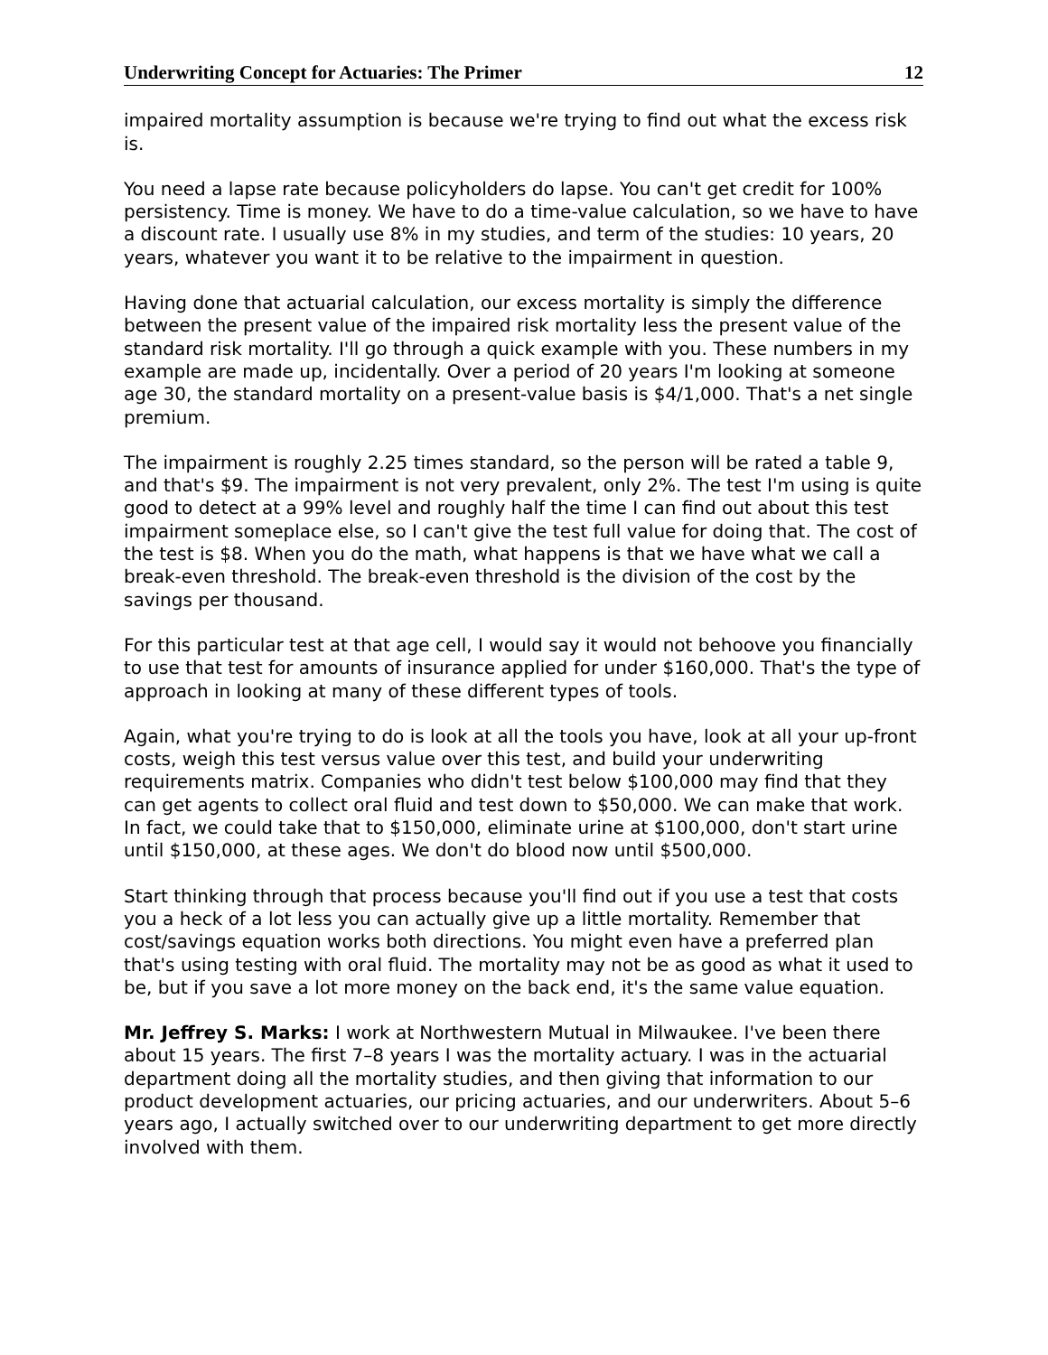Underwriting Concept for Actuaries: The Primer 12
impaired mortality assumption is because we're trying to find out what the excess risk is.
You need a lapse rate because policyholders do lapse. You can't get credit for 100% persistency. Time is money. We have to do a time-value calculation, so we have to have a discount rate. I usually use 8% in my studies, and term of the studies: 10 years, 20 years, whatever you want it to be relative to the impairment in question.
Having done that actuarial calculation, our excess mortality is simply the difference between the present value of the impaired risk mortality less the present value of the standard risk mortality. I'll go through a quick example with you. These numbers in my example are made up, incidentally. Over a period of 20 years I'm looking at someone age 30, the standard mortality on a present-value basis is $4/1,000. That's a net single premium.
The impairment is roughly 2.25 times standard, so the person will be rated a table 9, and that's $9. The impairment is not very prevalent, only 2%. The test I'm using is quite good to detect at a 99% level and roughly half the time I can find out about this test impairment someplace else, so I can't give the test full value for doing that. The cost of the test is $8. When you do the math, what happens is that we have what we call a break-even threshold. The break-even threshold is the division of the cost by the savings per thousand.
For this particular test at that age cell, I would say it would not behoove you financially to use that test for amounts of insurance applied for under $160,000. That's the type of approach in looking at many of these different types of tools.
Again, what you're trying to do is look at all the tools you have, look at all your up-front costs, weigh this test versus value over this test, and build your underwriting requirements matrix. Companies who didn't test below $100,000 may find that they can get agents to collect oral fluid and test down to $50,000. We can make that work. In fact, we could take that to $150,000, eliminate urine at $100,000, don't start urine until $150,000, at these ages. We don't do blood now until $500,000.
Start thinking through that process because you'll find out if you use a test that costs you a heck of a lot less you can actually give up a little mortality. Remember that cost/savings equation works both directions. You might even have a preferred plan that's using testing with oral fluid. The mortality may not be as good as what it used to be, but if you save a lot more money on the back end, it's the same value equation.
Mr. Jeffrey S. Marks: I work at Northwestern Mutual in Milwaukee. I've been there about 15 years. The first 7–8 years I was the mortality actuary. I was in the actuarial department doing all the mortality studies, and then giving that information to our product development actuaries, our pricing actuaries, and our underwriters. About 5–6 years ago, I actually switched over to our underwriting department to get more directly involved with them.